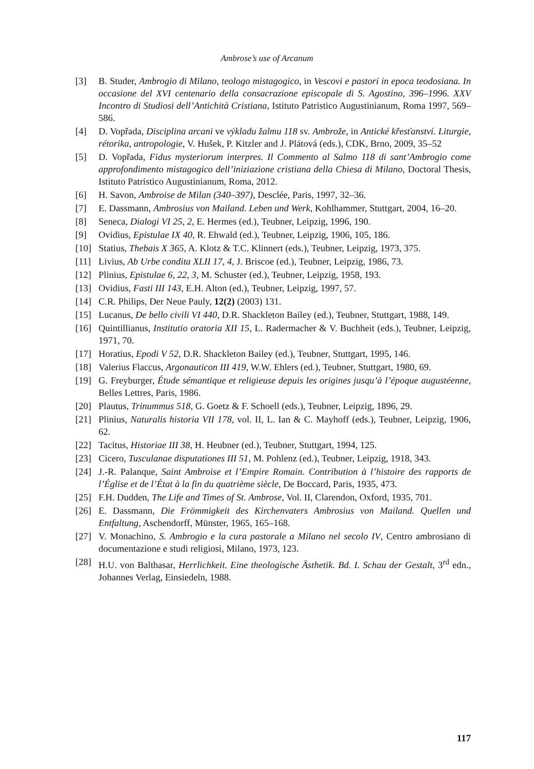Ambrose’s use of Arcanum
[3] B. Studer, Ambrogio di Milano, teologo mistagogico, in Vescovi e pastori in epoca teodosiana. In occasione del XVI centenario della consacrazione episcopale di S. Agostino, 396–1996. XXV Incontro di Studiosi dell’Antichità Cristiana, Istituto Patristico Augustinianum, Roma 1997, 569–586.
[4] D. Vopřada, Disciplina arcani ve výkladu žalmu 118 sv. Ambrože, in Antické křesťanství. Liturgie, rétorika, antropologie, V. Hušek, P. Kitzler and J. Plátová (eds.), CDK, Brno, 2009, 35–52
[5] D. Vopřada, Fidus mysteriorum interpres. Il Commento al Salmo 118 di sant’Ambrogio come approfondimento mistagogico dell’iniziazione cristiana della Chiesa di Milano, Doctoral Thesis, Istituto Patristico Augustinianum, Roma, 2012.
[6] H. Savon, Ambroise de Milan (340–397), Desclée, Paris, 1997, 32–36.
[7] E. Dassmann, Ambrosius von Mailand. Leben und Werk, Kohlhammer, Stuttgart, 2004, 16–20.
[8] Seneca, Dialogi VI 25, 2, E. Hermes (ed.), Teubner, Leipzig, 1996, 190.
[9] Ovidius, Epistulae IX 40, R. Ehwald (ed.), Teubner, Leipzig, 1906, 105, 186.
[10] Statius, Thebais X 365, A. Klotz & T.C. Klinnert (eds.), Teubner, Leipzig, 1973, 375.
[11] Livius, Ab Urbe condita XLII 17, 4, J. Briscoe (ed.), Teubner, Leipzig, 1986, 73.
[12] Plinius, Epistulae 6, 22, 3, M. Schuster (ed.), Teubner, Leipzig, 1958, 193.
[13] Ovidius, Fasti III 143, E.H. Alton (ed.), Teubner, Leipzig, 1997, 57.
[14] C.R. Philips, Der Neue Pauly, 12(2) (2003) 131.
[15] Lucanus, De bello civili VI 440, D.R. Shackleton Bailey (ed.), Teubner, Stuttgart, 1988, 149.
[16] Quintillianus, Institutio oratoria XII 15, L. Radermacher & V. Buchheit (eds.), Teubner, Leipzig, 1971, 70.
[17] Horatius, Epodi V 52, D.R. Shackleton Bailey (ed.), Teubner, Stuttgart, 1995, 146.
[18] Valerius Flaccus, Argonauticon III 419, W.W. Ehlers (ed.), Teubner, Stuttgart, 1980, 69.
[19] G. Freyburger, Étude sémantique et religieuse depuis les origines jusqu’à l’époque augustéenne, Belles Lettres, Paris, 1986.
[20] Plautus, Trinummus 518, G. Goetz & F. Schoell (eds.), Teubner, Leipzig, 1896, 29.
[21] Plinius, Naturalis historia VII 178, vol. II, L. Ian & C. Mayhoff (eds.), Teubner, Leipzig, 1906, 62.
[22] Tacitus, Historiae III 38, H. Heubner (ed.), Teubner, Stuttgart, 1994, 125.
[23] Cicero, Tusculanae disputationes III 51, M. Pohlenz (ed.), Teubner, Leipzig, 1918, 343.
[24] J.-R. Palanque, Saint Ambroise et l’Empire Romain. Contribution à l’histoire des rapports de l’Église et de l’État à la fin du quatrième siècle, De Boccard, Paris, 1935, 473.
[25] F.H. Dudden, The Life and Times of St. Ambrose, Vol. II, Clarendon, Oxford, 1935, 701.
[26] E. Dassmann, Die Frömmigkeit des Kirchenvaters Ambrosius von Mailand. Quellen und Entfaltung, Aschendorff, Münster, 1965, 165–168.
[27] V. Monachino, S. Ambrogio e la cura pastorale a Milano nel secolo IV, Centro ambrosiano di documentazione e studi religiosi, Milano, 1973, 123.
[28] H.U. von Balthasar, Herrlichkeit. Eine theologische Ästhetik. Bd. I. Schau der Gestalt, 3<sup>rd</sup> edn., Johannes Verlag, Einsiedeln, 1988.
117